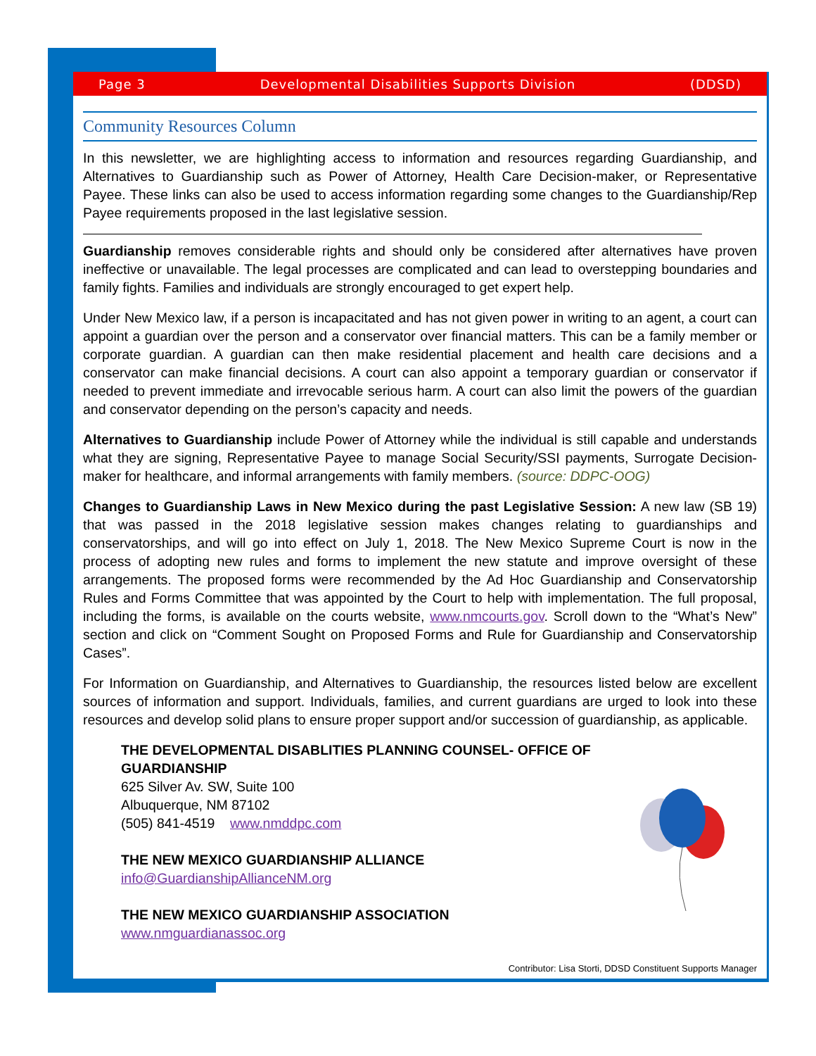Page 3 Developmental Disabilities Supports Division (DDSD)
Community Resources Column
In this newsletter, we are highlighting access to information and resources regarding Guardianship, and Alternatives to Guardianship such as Power of Attorney, Health Care Decision-maker, or Representative Payee. These links can also be used to access information regarding some changes to the Guardianship/Rep Payee requirements proposed in the last legislative session.
Guardianship removes considerable rights and should only be considered after alternatives have proven ineffective or unavailable. The legal processes are complicated and can lead to overstepping boundaries and family fights. Families and individuals are strongly encouraged to get expert help.
Under New Mexico law, if a person is incapacitated and has not given power in writing to an agent, a court can appoint a guardian over the person and a conservator over financial matters. This can be a family member or corporate guardian. A guardian can then make residential placement and health care decisions and a conservator can make financial decisions. A court can also appoint a temporary guardian or conservator if needed to prevent immediate and irrevocable serious harm. A court can also limit the powers of the guardian and conservator depending on the person’s capacity and needs.
Alternatives to Guardianship include Power of Attorney while the individual is still capable and understands what they are signing, Representative Payee to manage Social Security/SSI payments, Surrogate Decision-maker for healthcare, and informal arrangements with family members. (source: DDPC-OOG)
Changes to Guardianship Laws in New Mexico during the past Legislative Session: A new law (SB 19) that was passed in the 2018 legislative session makes changes relating to guardianships and conservatorships, and will go into effect on July 1, 2018. The New Mexico Supreme Court is now in the process of adopting new rules and forms to implement the new statute and improve oversight of these arrangements. The proposed forms were recommended by the Ad Hoc Guardianship and Conservatorship Rules and Forms Committee that was appointed by the Court to help with implementation. The full proposal, including the forms, is available on the courts website, www.nmcourts.gov. Scroll down to the “What’s New” section and click on “Comment Sought on Proposed Forms and Rule for Guardianship and Conservatorship Cases”.
For Information on Guardianship, and Alternatives to Guardianship, the resources listed below are excellent sources of information and support. Individuals, families, and current guardians are urged to look into these resources and develop solid plans to ensure proper support and/or succession of guardianship, as applicable.
THE DEVELOPMENTAL DISABLITIES PLANNING COUNSEL- OFFICE OF GUARDIANSHIP
625 Silver Av. SW, Suite 100
Albuquerque, NM 87102
(505) 841-4519 www.nmddpc.com
THE NEW MEXICO GUARDIANSHIP ALLIANCE
info@GuardianshipAllianceNM.org
THE NEW MEXICO GUARDIANSHIP ASSOCIATION
www.nmguardianassoc.org
Contributor: Lisa Storti, DDSD Constituent Supports Manager